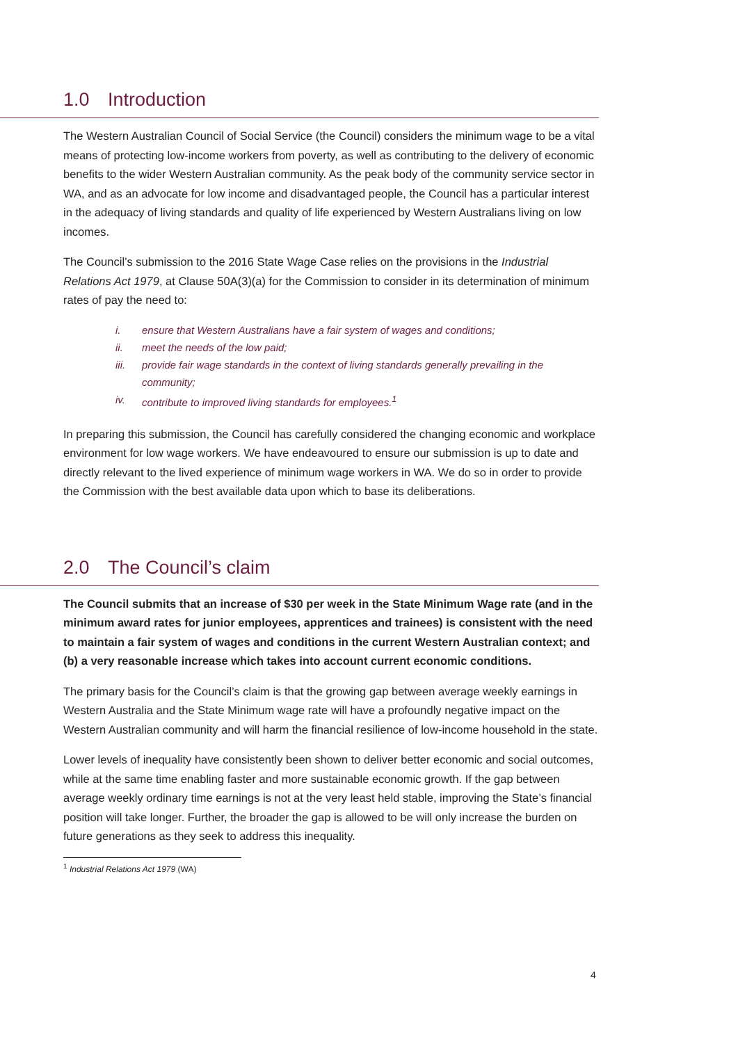1.0 Introduction
The Western Australian Council of Social Service (the Council) considers the minimum wage to be a vital means of protecting low-income workers from poverty, as well as contributing to the delivery of economic benefits to the wider Western Australian community. As the peak body of the community service sector in WA, and as an advocate for low income and disadvantaged people, the Council has a particular interest in the adequacy of living standards and quality of life experienced by Western Australians living on low incomes.
The Council’s submission to the 2016 State Wage Case relies on the provisions in the Industrial Relations Act 1979, at Clause 50A(3)(a) for the Commission to consider in its determination of minimum rates of pay the need to:
i. ensure that Western Australians have a fair system of wages and conditions;
ii. meet the needs of the low paid;
iii. provide fair wage standards in the context of living standards generally prevailing in the community;
iv. contribute to improved living standards for employees.<sup>1</sup>
In preparing this submission, the Council has carefully considered the changing economic and workplace environment for low wage workers. We have endeavoured to ensure our submission is up to date and directly relevant to the lived experience of minimum wage workers in WA. We do so in order to provide the Commission with the best available data upon which to base its deliberations.
2.0 The Council’s claim
The Council submits that an increase of $30 per week in the State Minimum Wage rate (and in the minimum award rates for junior employees, apprentices and trainees) is consistent with the need to maintain a fair system of wages and conditions in the current Western Australian context; and (b) a very reasonable increase which takes into account current economic conditions.
The primary basis for the Council’s claim is that the growing gap between average weekly earnings in Western Australia and the State Minimum wage rate will have a profoundly negative impact on the Western Australian community and will harm the financial resilience of low-income household in the state.
Lower levels of inequality have consistently been shown to deliver better economic and social outcomes, while at the same time enabling faster and more sustainable economic growth. If the gap between average weekly ordinary time earnings is not at the very least held stable, improving the State’s financial position will take longer. Further, the broader the gap is allowed to be will only increase the burden on future generations as they seek to address this inequality.
<sup>1</sup> Industrial Relations Act 1979 (WA)
4